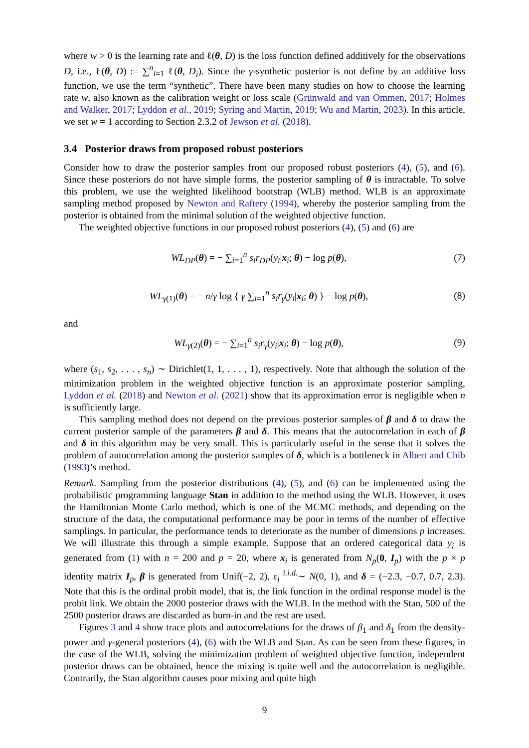where w > 0 is the learning rate and ℓ(θ, D) is the loss function defined additively for the observations D, i.e., ℓ(θ, D) := ∑<sup>n</sup><sub>i=1</sub> ℓ(θ, D<sub>i</sub>). Since the γ-synthetic posterior is not define by an additive loss function, we use the term “synthetic”. There have been many studies on how to choose the learning rate w, also known as the calibration weight or loss scale (Grünwald and van Ommen, 2017; Holmes and Walker, 2017; Lyddon et al., 2019; Syring and Martin, 2019; Wu and Martin, 2023). In this article, we set w = 1 according to Section 2.3.2 of Jewson et al. (2018).
3.4 Posterior draws from proposed robust posteriors
Consider how to draw the posterior samples from our proposed robust posteriors (4), (5), and (6). Since these posteriors do not have simple forms, the posterior sampling of θ is intractable. To solve this problem, we use the weighted likelihood bootstrap (WLB) method. WLB is an approximate sampling method proposed by Newton and Raftery (1994), whereby the posterior sampling from the posterior is obtained from the minimal solution of the weighted objective function.
The weighted objective functions in our proposed robust posteriors (4), (5) and (6) are
WL<sub>DP</sub>(θ) = − ∑<sub>i=1</sub><sup>n</sup> s<sub>i</sub>r<sub>DP</sub>(y<sub>i</sub>|x<sub>i</sub>; θ) − log p(θ), (7)
WL<sub>γ(1)</sub>(θ) = − n/γ log { γ ∑<sub>i=1</sub><sup>n</sup> s<sub>i</sub>r<sub>γ</sub>(y<sub>i</sub>|x<sub>i</sub>; θ) } − log p(θ), (8)
and
WL<sub>γ(2)</sub>(θ) = − ∑<sub>i=1</sub><sup>n</sup> s<sub>i</sub>r<sub>γ</sub>(y<sub>i</sub>|x<sub>i</sub>; θ) − log p(θ), (9)
where (s<sub>1</sub>, s<sub>2</sub>, . . . , s<sub>n</sub>) ∼ Dirichlet(1, 1, . . . , 1), respectively. Note that although the solution of the minimization problem in the weighted objective function is an approximate posterior sampling, Lyddon et al. (2018) and Newton et al. (2021) show that its approximation error is negligible when n is sufficiently large.
This sampling method does not depend on the previous posterior samples of β and δ to draw the current posterior sample of the parameters β and δ. This means that the autocorrelation in each of β and δ in this algorithm may be very small. This is particularly useful in the sense that it solves the problem of autocorrelation among the posterior samples of δ, which is a bottleneck in Albert and Chib (1993)’s method.
Remark. Sampling from the posterior distributions (4), (5), and (6) can be implemented using the probabilistic programming language Stan in addition to the method using the WLB. However, it uses the Hamiltonian Monte Carlo method, which is one of the MCMC methods, and depending on the structure of the data, the computational performance may be poor in terms of the number of effective samplings. In particular, the performance tends to deteriorate as the number of dimensions p increases. We will illustrate this through a simple example. Suppose that an ordered categorical data y<sub>i</sub> is generated from (1) with n = 200 and p = 20, where x<sub>i</sub> is generated from N<sub>p</sub>(0, I<sub>p</sub>) with the p × p identity matrix I<sub>p</sub>, β is generated from Unif(−2, 2), ε<sub>i</sub> <sup>i.i.d.</sup>∼ N(0, 1), and δ = (−2.3, −0.7, 0.7, 2.3). Note that this is the ordinal probit model, that is, the link function in the ordinal response model is the probit link. We obtain the 2000 posterior draws with the WLB. In the method with the Stan, 500 of the 2500 posterior draws are discarded as burn-in and the rest are used.
Figures 3 and 4 show trace plots and autocorrelations for the draws of β<sub>1</sub> and δ<sub>1</sub> from the density-power and γ-general posteriors (4), (6) with the WLB and Stan. As can be seen from these figures, in the case of the WLB, solving the minimization problem of weighted objective function, independent posterior draws can be obtained, hence the mixing is quite well and the autocorrelation is negligible. Contrarily, the Stan algorithm causes poor mixing and quite high
9